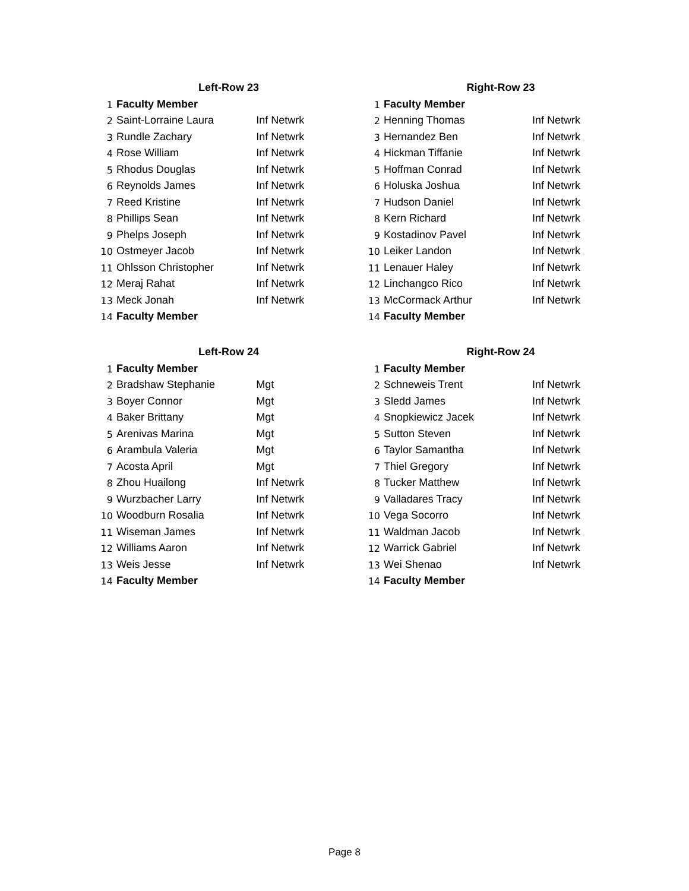| Left-Row 23 | | |
| 1 | Faculty Member | |
| 2 | Saint-Lorraine Laura | Inf Netwrk |
| 3 | Rundle Zachary | Inf Netwrk |
| 4 | Rose William | Inf Netwrk |
| 5 | Rhodus Douglas | Inf Netwrk |
| 6 | Reynolds James | Inf Netwrk |
| 7 | Reed Kristine | Inf Netwrk |
| 8 | Phillips Sean | Inf Netwrk |
| 9 | Phelps Joseph | Inf Netwrk |
| 10 | Ostmeyer Jacob | Inf Netwrk |
| 11 | Ohlsson Christopher | Inf Netwrk |
| 12 | Meraj Rahat | Inf Netwrk |
| 13 | Meck Jonah | Inf Netwrk |
| 14 | Faculty Member | |
| Right-Row 23 | | |
| 1 | Faculty Member | |
| 2 | Henning Thomas | Inf Netwrk |
| 3 | Hernandez Ben | Inf Netwrk |
| 4 | Hickman Tiffanie | Inf Netwrk |
| 5 | Hoffman Conrad | Inf Netwrk |
| 6 | Holuska Joshua | Inf Netwrk |
| 7 | Hudson Daniel | Inf Netwrk |
| 8 | Kern Richard | Inf Netwrk |
| 9 | Kostadinov Pavel | Inf Netwrk |
| 10 | Leiker Landon | Inf Netwrk |
| 11 | Lenauer Haley | Inf Netwrk |
| 12 | Linchangco Rico | Inf Netwrk |
| 13 | McCormack Arthur | Inf Netwrk |
| 14 | Faculty Member | |
| Left-Row 24 | | |
| 1 | Faculty Member | |
| 2 | Bradshaw Stephanie | Mgt |
| 3 | Boyer Connor | Mgt |
| 4 | Baker Brittany | Mgt |
| 5 | Arenivas Marina | Mgt |
| 6 | Arambula Valeria | Mgt |
| 7 | Acosta April | Mgt |
| 8 | Zhou Huailong | Inf Netwrk |
| 9 | Wurzbacher Larry | Inf Netwrk |
| 10 | Woodburn Rosalia | Inf Netwrk |
| 11 | Wiseman James | Inf Netwrk |
| 12 | Williams Aaron | Inf Netwrk |
| 13 | Weis Jesse | Inf Netwrk |
| 14 | Faculty Member | |
| Right-Row 24 | | |
| 1 | Faculty Member | |
| 2 | Schneweis Trent | Inf Netwrk |
| 3 | Sledd James | Inf Netwrk |
| 4 | Snopkiewicz Jacek | Inf Netwrk |
| 5 | Sutton Steven | Inf Netwrk |
| 6 | Taylor Samantha | Inf Netwrk |
| 7 | Thiel Gregory | Inf Netwrk |
| 8 | Tucker Matthew | Inf Netwrk |
| 9 | Valladares Tracy | Inf Netwrk |
| 10 | Vega Socorro | Inf Netwrk |
| 11 | Waldman Jacob | Inf Netwrk |
| 12 | Warrick Gabriel | Inf Netwrk |
| 13 | Wei Shenao | Inf Netwrk |
| 14 | Faculty Member | |
Page 8